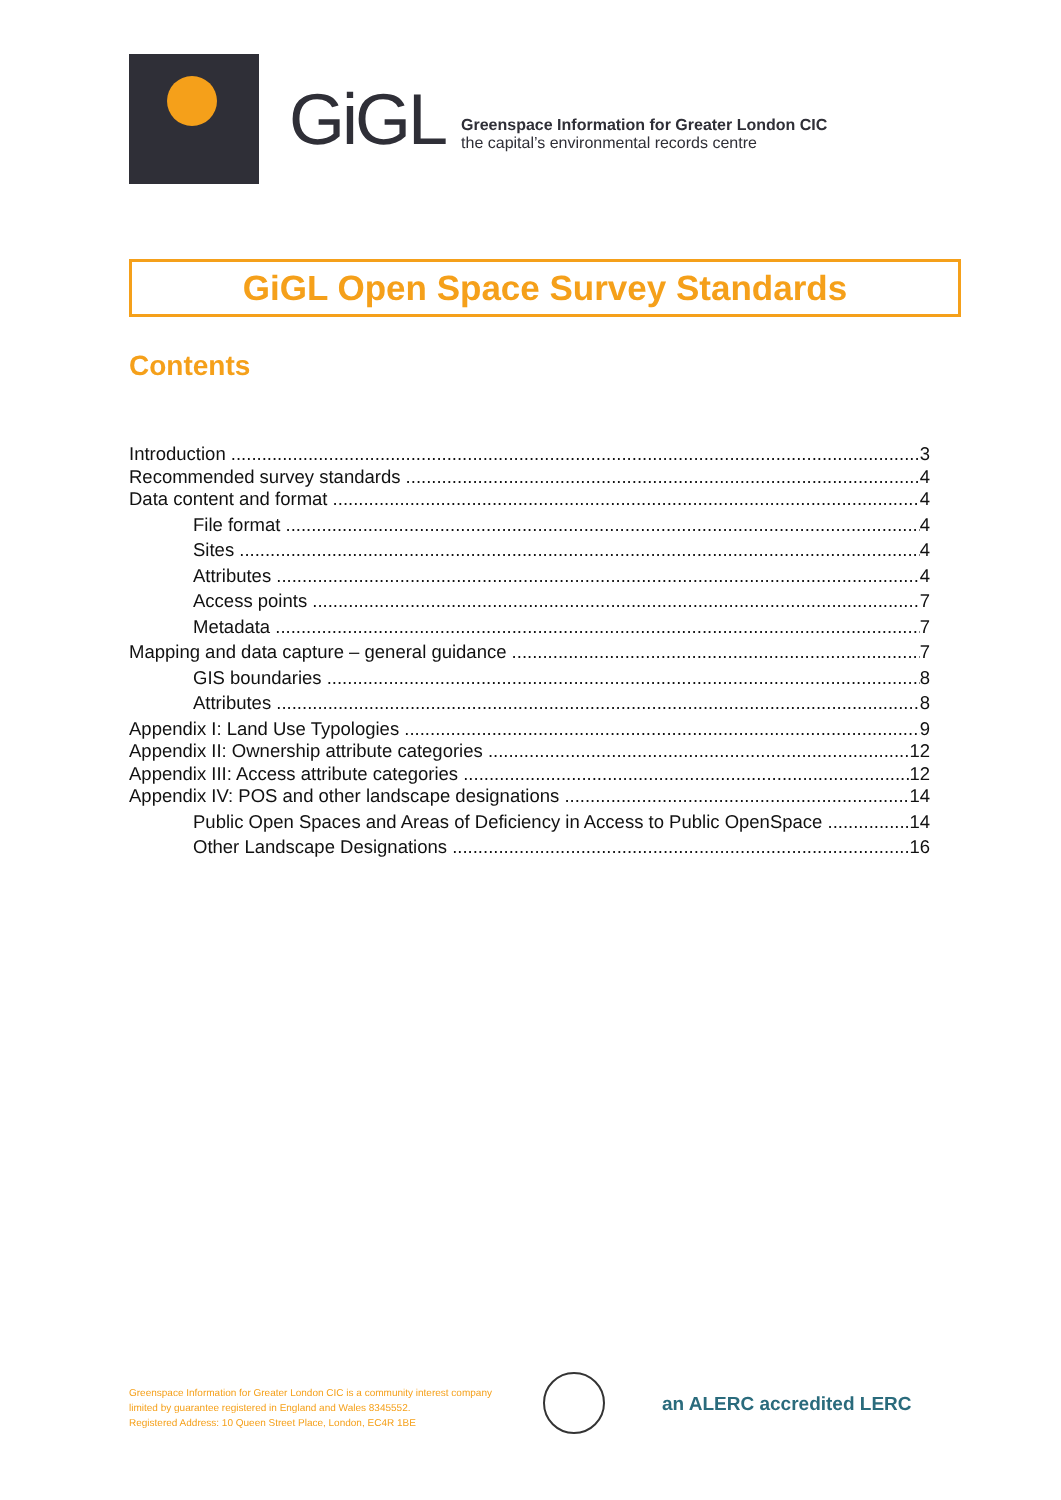GiGL
Greenspace Information for Greater London CIC
the capital’s environmental records centre
GiGL Open Space Survey Standards
Contents
Introduction 3
Recommended survey standards 4
Data content and format 4
File format 4
Sites 4
Attributes 4
Access points 7
Metadata 7
Mapping and data capture – general guidance 7
GIS boundaries 8
Attributes 8
Appendix I: Land Use Typologies 9
Appendix II: Ownership attribute categories 12
Appendix III: Access attribute categories 12
Appendix IV: POS and other landscape designations 14
Public Open Spaces and Areas of Deficiency in Access to Public OpenSpace 14
Other Landscape Designations 16
Greenspace Information for Greater London CIC is a community interest company
limited by guarantee registered in England and Wales 8345552.
Registered Address: 10 Queen Street Place, London, EC4R 1BE
an ALERC accredited LERC